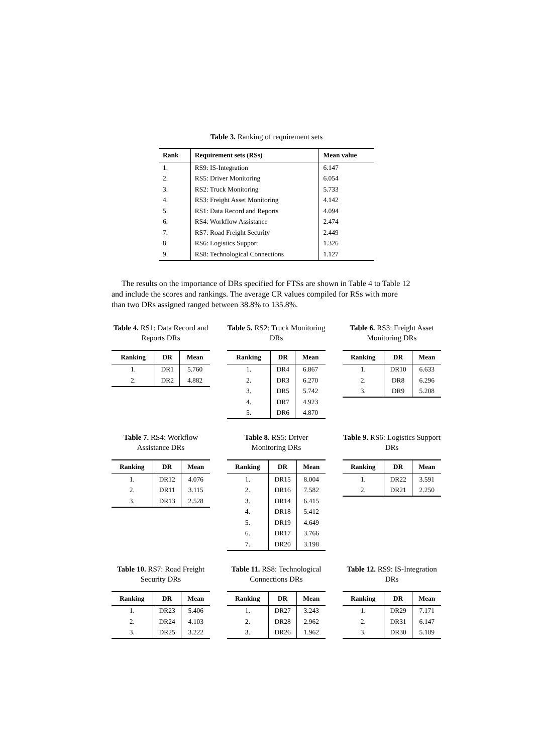Table 3. Ranking of requirement sets
| Rank | Requirement sets (RSs) | Mean value |
| --- | --- | --- |
| 1. | RS9: IS-Integration | 6.147 |
| 2. | RS5: Driver Monitoring | 6.054 |
| 3. | RS2: Truck Monitoring | 5.733 |
| 4. | RS3: Freight Asset Monitoring | 4.142 |
| 5. | RS1: Data Record and Reports | 4.094 |
| 6. | RS4: Workflow Assistance | 2.474 |
| 7. | RS7: Road Freight Security | 2.449 |
| 8. | RS6: Logistics Support | 1.326 |
| 9. | RS8: Technological Connections | 1.127 |
The results on the importance of DRs specified for FTSs are shown in Table 4 to Table 12 and include the scores and rankings. The average CR values compiled for RSs with more than two DRs assigned ranged between 38.8% to 135.8%.
Table 4. RS1: Data Record and Reports DRs
| Ranking | DR | Mean |
| --- | --- | --- |
| 1. | DR1 | 5.760 |
| 2. | DR2 | 4.882 |
Table 5. RS2: Truck Monitoring DRs
| Ranking | DR | Mean |
| --- | --- | --- |
| 1. | DR4 | 6.867 |
| 2. | DR3 | 6.270 |
| 3. | DR5 | 5.742 |
| 4. | DR7 | 4.923 |
| 5. | DR6 | 4.870 |
Table 6. RS3: Freight Asset Monitoring DRs
| Ranking | DR | Mean |
| --- | --- | --- |
| 1. | DR10 | 6.633 |
| 2. | DR8 | 6.296 |
| 3. | DR9 | 5.208 |
Table 7. RS4: Workflow Assistance DRs
| Ranking | DR | Mean |
| --- | --- | --- |
| 1. | DR12 | 4.076 |
| 2. | DR11 | 3.115 |
| 3. | DR13 | 2.528 |
Table 8. RS5: Driver Monitoring DRs
| Ranking | DR | Mean |
| --- | --- | --- |
| 1. | DR15 | 8.004 |
| 2. | DR16 | 7.582 |
| 3. | DR14 | 6.415 |
| 4. | DR18 | 5.412 |
| 5. | DR19 | 4.649 |
| 6. | DR17 | 3.766 |
| 7. | DR20 | 3.198 |
Table 9. RS6: Logistics Support DRs
| Ranking | DR | Mean |
| --- | --- | --- |
| 1. | DR22 | 3.591 |
| 2. | DR21 | 2.250 |
Table 10. RS7: Road Freight Security DRs
| Ranking | DR | Mean |
| --- | --- | --- |
| 1. | DR23 | 5.406 |
| 2. | DR24 | 4.103 |
| 3. | DR25 | 3.222 |
Table 11. RS8: Technological Connections DRs
| Ranking | DR | Mean |
| --- | --- | --- |
| 1. | DR27 | 3.243 |
| 2. | DR28 | 2.962 |
| 3. | DR26 | 1.962 |
Table 12. RS9: IS-Integration DRs
| Ranking | DR | Mean |
| --- | --- | --- |
| 1. | DR29 | 7.171 |
| 2. | DR31 | 6.147 |
| 3. | DR30 | 5.189 |